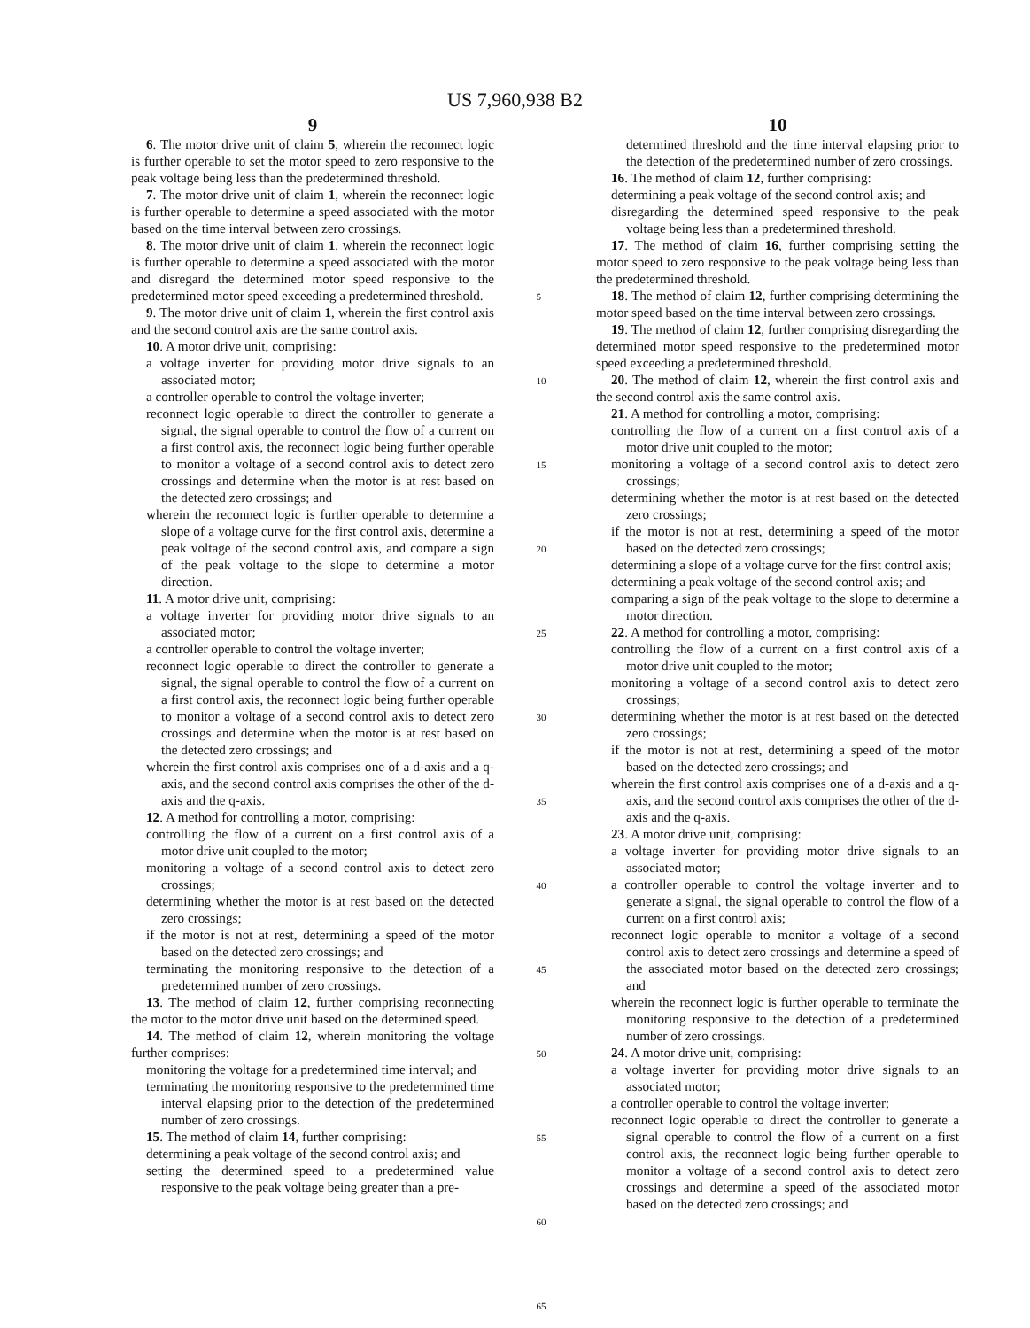US 7,960,938 B2
9
6. The motor drive unit of claim 5, wherein the reconnect logic is further operable to set the motor speed to zero responsive to the peak voltage being less than the predetermined threshold.
7. The motor drive unit of claim 1, wherein the reconnect logic is further operable to determine a speed associated with the motor based on the time interval between zero crossings.
8. The motor drive unit of claim 1, wherein the reconnect logic is further operable to determine a speed associated with the motor and disregard the determined motor speed responsive to the predetermined motor speed exceeding a predetermined threshold.
9. The motor drive unit of claim 1, wherein the first control axis and the second control axis are the same control axis.
10. A motor drive unit, comprising:
a voltage inverter for providing motor drive signals to an associated motor;
a controller operable to control the voltage inverter;
reconnect logic operable to direct the controller to generate a signal, the signal operable to control the flow of a current on a first control axis, the reconnect logic being further operable to monitor a voltage of a second control axis to detect zero crossings and determine when the motor is at rest based on the detected zero crossings; and
wherein the reconnect logic is further operable to determine a slope of a voltage curve for the first control axis, determine a peak voltage of the second control axis, and compare a sign of the peak voltage to the slope to determine a motor direction.
11. A motor drive unit, comprising:
a voltage inverter for providing motor drive signals to an associated motor;
a controller operable to control the voltage inverter;
reconnect logic operable to direct the controller to generate a signal, the signal operable to control the flow of a current on a first control axis, the reconnect logic being further operable to monitor a voltage of a second control axis to detect zero crossings and determine when the motor is at rest based on the detected zero crossings; and
wherein the first control axis comprises one of a d-axis and a q-axis, and the second control axis comprises the other of the d-axis and the q-axis.
12. A method for controlling a motor, comprising:
controlling the flow of a current on a first control axis of a motor drive unit coupled to the motor;
monitoring a voltage of a second control axis to detect zero crossings;
determining whether the motor is at rest based on the detected zero crossings;
if the motor is not at rest, determining a speed of the motor based on the detected zero crossings; and
terminating the monitoring responsive to the detection of a predetermined number of zero crossings.
13. The method of claim 12, further comprising reconnecting the motor to the motor drive unit based on the determined speed.
14. The method of claim 12, wherein monitoring the voltage further comprises:
monitoring the voltage for a predetermined time interval; and
terminating the monitoring responsive to the predetermined time interval elapsing prior to the detection of the predetermined number of zero crossings.
15. The method of claim 14, further comprising:
determining a peak voltage of the second control axis; and
setting the determined speed to a predetermined value responsive to the peak voltage being greater than a pre-
5
10
15
20
25
30
35
40
45
50
55
60
65
10
determined threshold and the time interval elapsing prior to the detection of the predetermined number of zero crossings.
16. The method of claim 12, further comprising:
determining a peak voltage of the second control axis; and
disregarding the determined speed responsive to the peak voltage being less than a predetermined threshold.
17. The method of claim 16, further comprising setting the motor speed to zero responsive to the peak voltage being less than the predetermined threshold.
18. The method of claim 12, further comprising determining the motor speed based on the time interval between zero crossings.
19. The method of claim 12, further comprising disregarding the determined motor speed responsive to the predetermined motor speed exceeding a predetermined threshold.
20. The method of claim 12, wherein the first control axis and the second control axis the same control axis.
21. A method for controlling a motor, comprising:
controlling the flow of a current on a first control axis of a motor drive unit coupled to the motor;
monitoring a voltage of a second control axis to detect zero crossings;
determining whether the motor is at rest based on the detected zero crossings;
if the motor is not at rest, determining a speed of the motor based on the detected zero crossings;
determining a slope of a voltage curve for the first control axis;
determining a peak voltage of the second control axis; and
comparing a sign of the peak voltage to the slope to determine a motor direction.
22. A method for controlling a motor, comprising:
controlling the flow of a current on a first control axis of a motor drive unit coupled to the motor;
monitoring a voltage of a second control axis to detect zero crossings;
determining whether the motor is at rest based on the detected zero crossings;
if the motor is not at rest, determining a speed of the motor based on the detected zero crossings; and
wherein the first control axis comprises one of a d-axis and a q-axis, and the second control axis comprises the other of the d-axis and the q-axis.
23. A motor drive unit, comprising:
a voltage inverter for providing motor drive signals to an associated motor;
a controller operable to control the voltage inverter and to generate a signal, the signal operable to control the flow of a current on a first control axis;
reconnect logic operable to monitor a voltage of a second control axis to detect zero crossings and determine a speed of the associated motor based on the detected zero crossings; and
wherein the reconnect logic is further operable to terminate the monitoring responsive to the detection of a predetermined number of zero crossings.
24. A motor drive unit, comprising:
a voltage inverter for providing motor drive signals to an associated motor;
a controller operable to control the voltage inverter;
reconnect logic operable to direct the controller to generate a signal operable to control the flow of a current on a first control axis, the reconnect logic being further operable to monitor a voltage of a second control axis to detect zero crossings and determine a speed of the associated motor based on the detected zero crossings; and